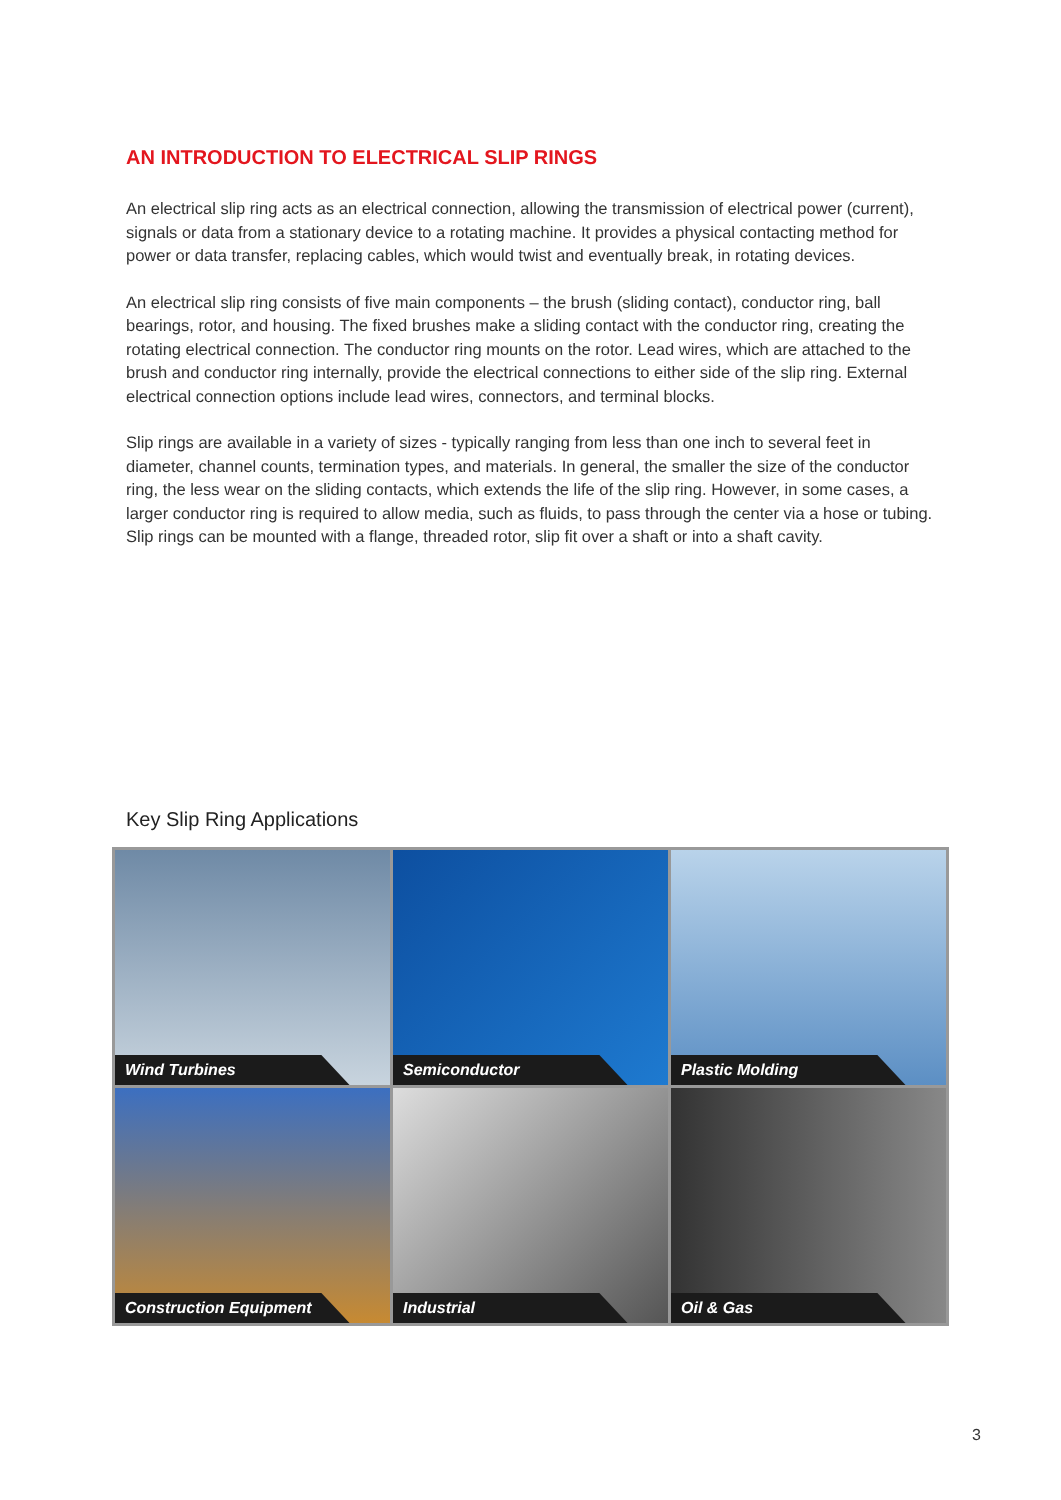AN INTRODUCTION TO ELECTRICAL SLIP RINGS
An electrical slip ring acts as an electrical connection, allowing the transmission of electrical power (current), signals or data from a stationary device to a rotating machine. It provides a physical contacting method for power or data transfer, replacing cables, which would twist and eventually break, in rotating devices.
An electrical slip ring consists of five main components – the brush (sliding contact), conductor ring, ball bearings, rotor, and housing. The fixed brushes make a sliding contact with the conductor ring, creating the rotating electrical connection. The conductor ring mounts on the rotor. Lead wires, which are attached to the brush and conductor ring internally, provide the electrical connections to either side of the slip ring. External electrical connection options include lead wires, connectors, and terminal blocks.
Slip rings are available in a variety of sizes - typically ranging from less than one inch to several feet in diameter, channel counts, termination types, and materials. In general, the smaller the size of the conductor ring, the less wear on the sliding contacts, which extends the life of the slip ring. However, in some cases, a larger conductor ring is required to allow media, such as fluids, to pass through the center via a hose or tubing. Slip rings can be mounted with a flange, threaded rotor, slip fit over a shaft or into a shaft cavity.
Key Slip Ring Applications
Wind Turbines
Semiconductor
Plastic Molding
Construction Equipment
Industrial
Oil & Gas
3